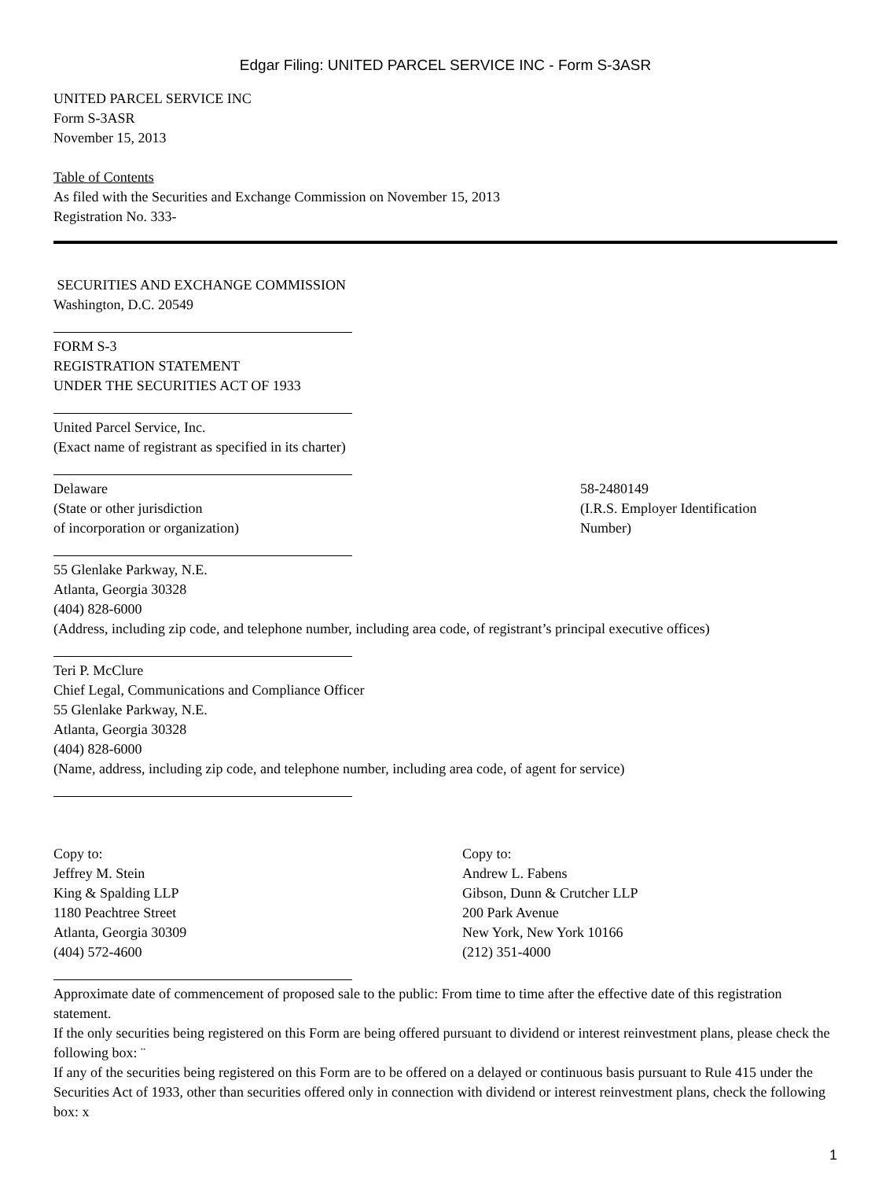Edgar Filing: UNITED PARCEL SERVICE INC - Form S-3ASR
UNITED PARCEL SERVICE INC
Form S-3ASR
November 15, 2013
Table of Contents
As filed with the Securities and Exchange Commission on November 15, 2013
Registration No. 333-
SECURITIES AND EXCHANGE COMMISSION
Washington, D.C. 20549
FORM S-3
REGISTRATION STATEMENT
UNDER THE SECURITIES ACT OF 1933
United Parcel Service, Inc.
(Exact name of registrant as specified in its charter)
Delaware
(State or other jurisdiction
of incorporation or organization)
58-2480149
(I.R.S. Employer Identification
Number)
55 Glenlake Parkway, N.E.
Atlanta, Georgia 30328
(404) 828-6000
(Address, including zip code, and telephone number, including area code, of registrant’s principal executive offices)
Teri P. McClure
Chief Legal, Communications and Compliance Officer
55 Glenlake Parkway, N.E.
Atlanta, Georgia 30328
(404) 828-6000
(Name, address, including zip code, and telephone number, including area code, of agent for service)
Copy to:
Jeffrey M. Stein
King & Spalding LLP
1180 Peachtree Street
Atlanta, Georgia 30309
(404) 572-4600
Copy to:
Andrew L. Fabens
Gibson, Dunn & Crutcher LLP
200 Park Avenue
New York, New York 10166
(212) 351-4000
Approximate date of commencement of proposed sale to the public: From time to time after the effective date of this registration statement.
If the only securities being registered on this Form are being offered pursuant to dividend or interest reinvestment plans, please check the following box: ¨
If any of the securities being registered on this Form are to be offered on a delayed or continuous basis pursuant to Rule 415 under the Securities Act of 1933, other than securities offered only in connection with dividend or interest reinvestment plans, check the following box: x
1